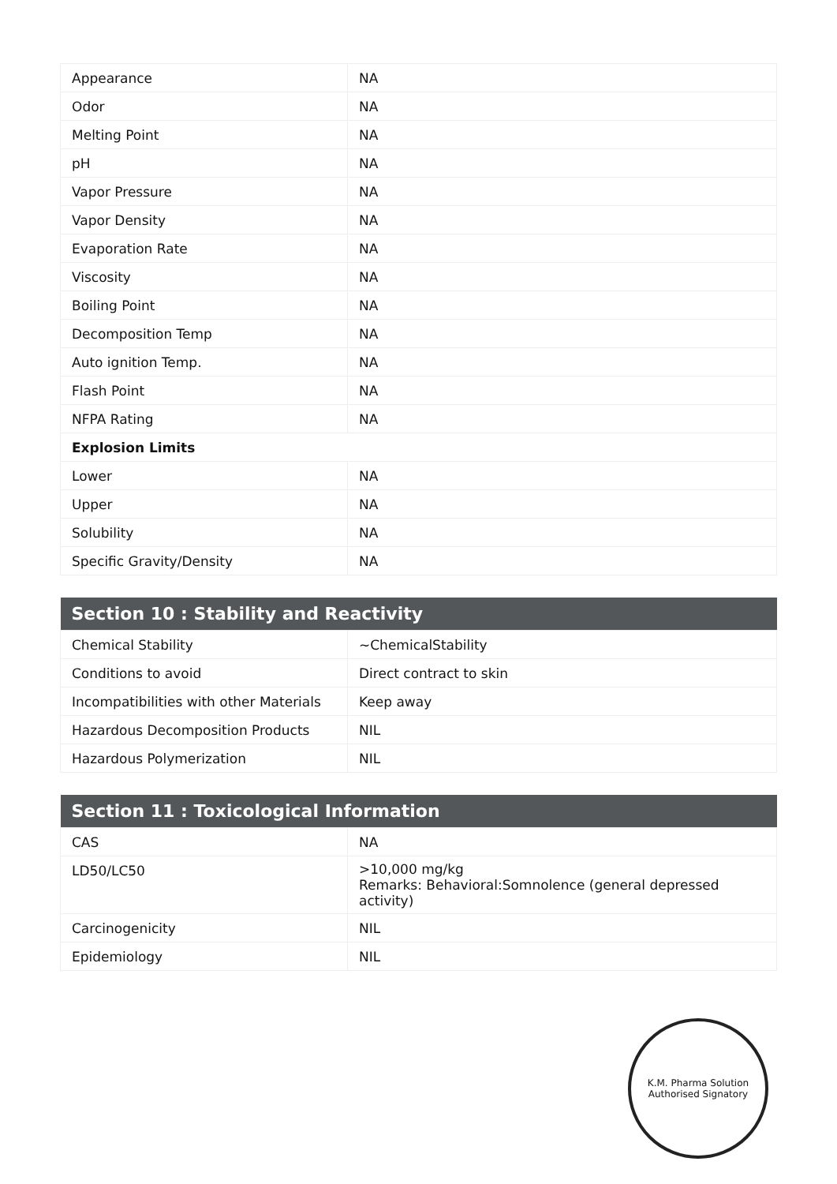| Appearance | NA |
| Odor | NA |
| Melting Point | NA |
| pH | NA |
| Vapor Pressure | NA |
| Vapor Density | NA |
| Evaporation Rate | NA |
| Viscosity | NA |
| Boiling Point | NA |
| Decomposition Temp | NA |
| Auto ignition Temp. | NA |
| Flash Point | NA |
| NFPA Rating | NA |
| Explosion Limits | |
| Lower | NA |
| Upper | NA |
| Solubility | NA |
| Specific Gravity/Density | NA |
| Section 10 : Stability and Reactivity | |
| --- | --- |
| Chemical Stability | ~ChemicalStability |
| Conditions to avoid | Direct contract to skin |
| Incompatibilities with other Materials | Keep away |
| Hazardous Decomposition Products | NIL |
| Hazardous Polymerization | NIL |
| Section 11 : Toxicological Information | |
| --- | --- |
| CAS | NA |
| LD50/LC50 | >10,000 mg/kg Remarks: Behavioral:Somnolence (general depressed activity) |
| Carcinogenicity | NIL |
| Epidemiology | NIL |
K.M. Pharma Solution
Authorised Signatory